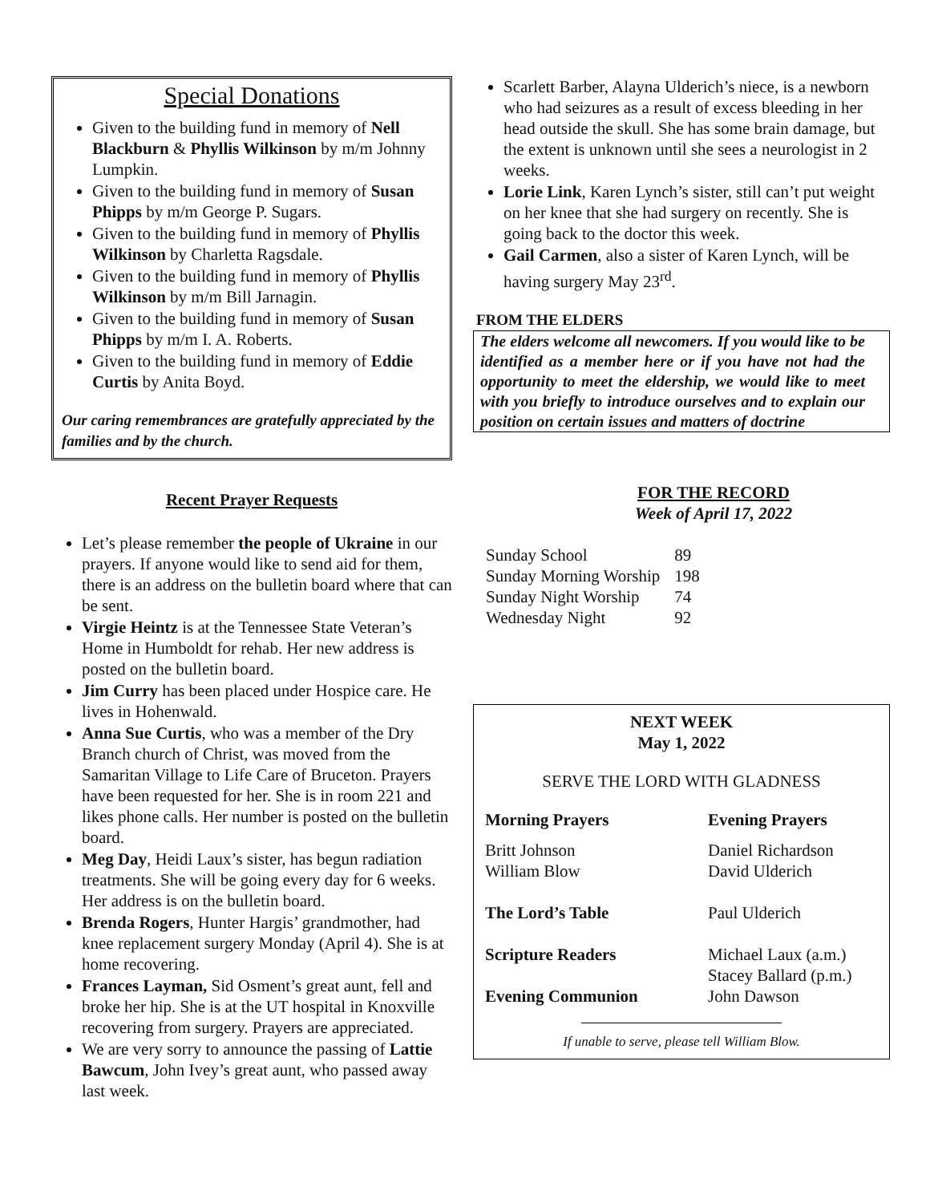Special Donations
Given to the building fund in memory of Nell Blackburn & Phyllis Wilkinson by m/m Johnny Lumpkin.
Given to the building fund in memory of Susan Phipps by m/m George P. Sugars.
Given to the building fund in memory of Phyllis Wilkinson by Charletta Ragsdale.
Given to the building fund in memory of Phyllis Wilkinson by m/m Bill Jarnagin.
Given to the building fund in memory of Susan Phipps by m/m I. A. Roberts.
Given to the building fund in memory of Eddie Curtis by Anita Boyd.
Our caring remembrances are gratefully appreciated by the families and by the church.
Recent Prayer Requests
Let’s please remember the people of Ukraine in our prayers. If anyone would like to send aid for them, there is an address on the bulletin board where that can be sent.
Virgie Heintz is at the Tennessee State Veteran’s Home in Humboldt for rehab. Her new address is posted on the bulletin board.
Jim Curry has been placed under Hospice care. He lives in Hohenwald.
Anna Sue Curtis, who was a member of the Dry Branch church of Christ, was moved from the Samaritan Village to Life Care of Bruceton. Prayers have been requested for her. She is in room 221 and likes phone calls. Her number is posted on the bulletin board.
Meg Day, Heidi Laux’s sister, has begun radiation treatments. She will be going every day for 6 weeks. Her address is on the bulletin board.
Brenda Rogers, Hunter Hargis’ grandmother, had knee replacement surgery Monday (April 4). She is at home recovering.
Frances Layman, Sid Osment’s great aunt, fell and broke her hip. She is at the UT hospital in Knoxville recovering from surgery. Prayers are appreciated.
We are very sorry to announce the passing of Lattie Bawcum, John Ivey’s great aunt, who passed away last week.
Scarlett Barber, Alayna Ulderich’s niece, is a newborn who had seizures as a result of excess bleeding in her head outside the skull. She has some brain damage, but the extent is unknown until she sees a neurologist in 2 weeks.
Lorie Link, Karen Lynch’s sister, still can’t put weight on her knee that she had surgery on recently. She is going back to the doctor this week.
Gail Carmen, also a sister of Karen Lynch, will be having surgery May 23<sup>rd</sup>.
FROM THE ELDERS
The elders welcome all newcomers. If you would like to be identified as a member here or if you have not had the opportunity to meet the eldership, we would like to meet with you briefly to introduce ourselves and to explain our position on certain issues and matters of doctrine
FOR THE RECORD
Week of April 17, 2022
| Sunday School | 89 |
| Sunday Morning Worship | 198 |
| Sunday Night Worship | 74 |
| Wednesday Night | 92 |
NEXT WEEK
May 1, 2022
SERVE THE LORD WITH GLADNESS
| Morning Prayers | Evening Prayers |
| Britt Johnson William Blow | Daniel Richardson David Ulderich |
| The Lord’s Table | Paul Ulderich |
| Scripture Readers | Michael Laux (a.m.) Stacey Ballard (p.m.) |
| Evening Communion | John Dawson |
If unable to serve, please tell William Blow.